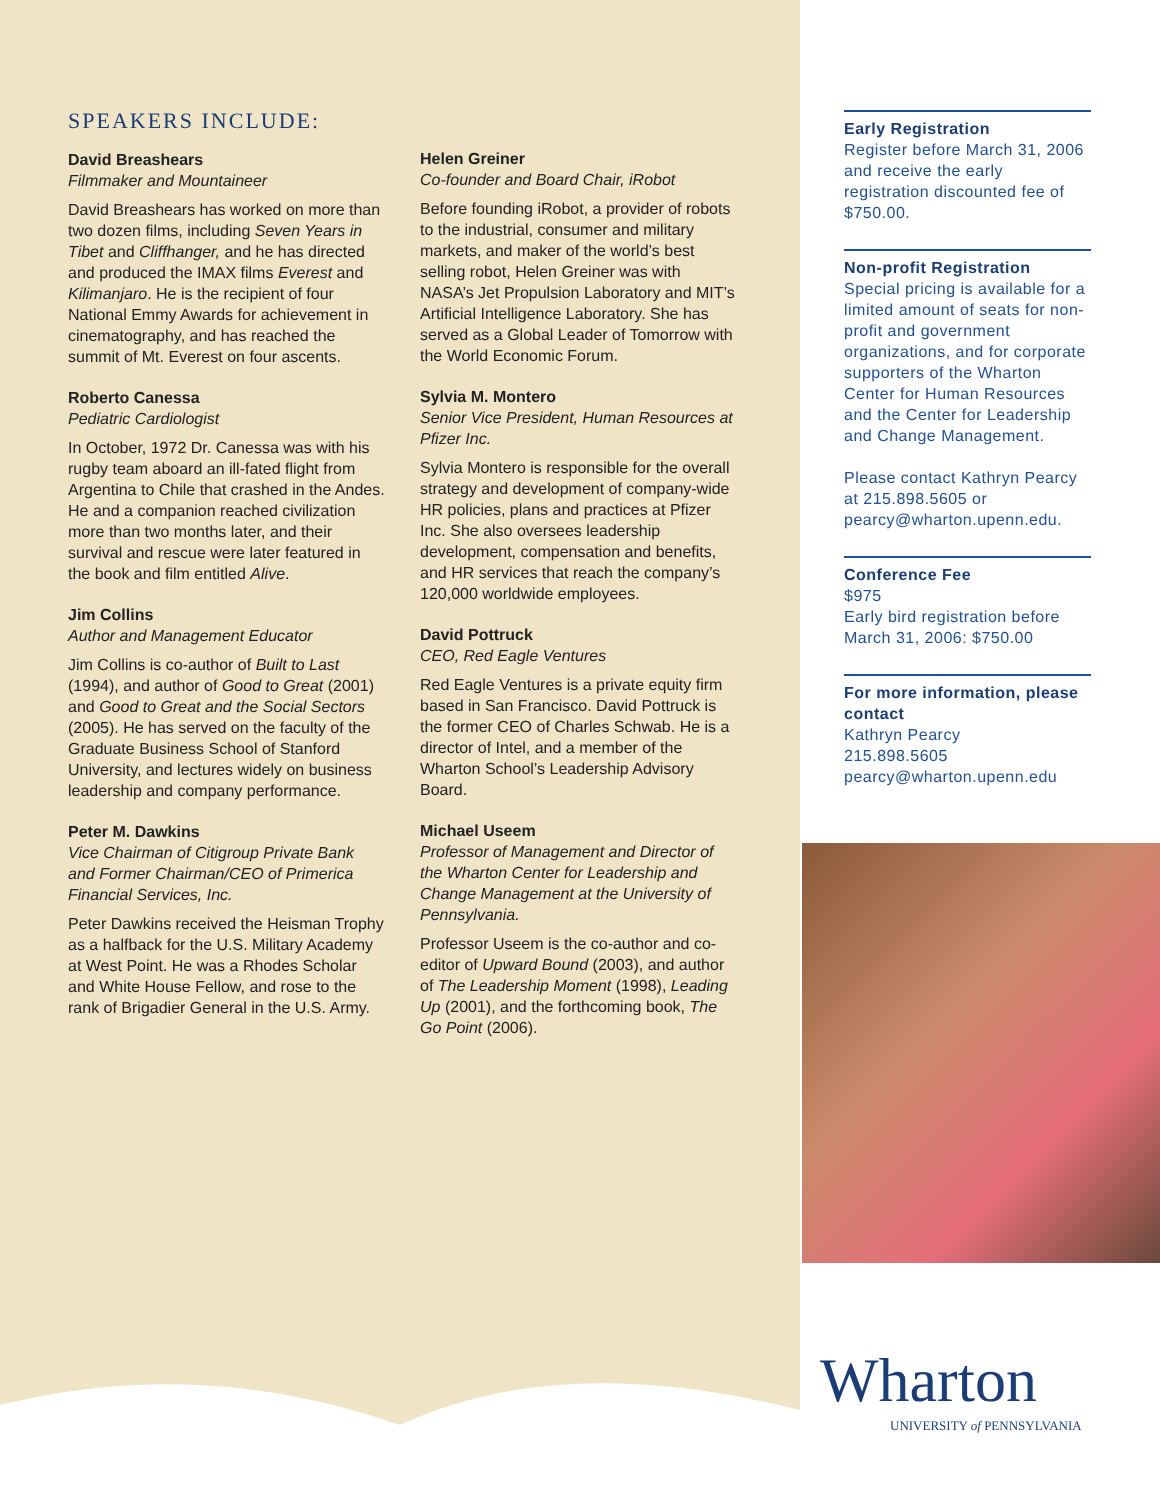SPEAKERS INCLUDE:
David Breashears
Filmmaker and Mountaineer
David Breashears has worked on more than two dozen films, including Seven Years in Tibet and Cliffhanger, and he has directed and produced the IMAX films Everest and Kilimanjaro. He is the recipient of four National Emmy Awards for achievement in cinematography, and has reached the summit of Mt. Everest on four ascents.
Roberto Canessa
Pediatric Cardiologist
In October, 1972 Dr. Canessa was with his rugby team aboard an ill-fated flight from Argentina to Chile that crashed in the Andes. He and a companion reached civilization more than two months later, and their survival and rescue were later featured in the book and film entitled Alive.
Jim Collins
Author and Management Educator
Jim Collins is co-author of Built to Last (1994), and author of Good to Great (2001) and Good to Great and the Social Sectors (2005). He has served on the faculty of the Graduate Business School of Stanford University, and lectures widely on business leadership and company performance.
Peter M. Dawkins
Vice Chairman of Citigroup Private Bank and Former Chairman/CEO of Primerica Financial Services, Inc.
Peter Dawkins received the Heisman Trophy as a halfback for the U.S. Military Academy at West Point. He was a Rhodes Scholar and White House Fellow, and rose to the rank of Brigadier General in the U.S. Army.
Helen Greiner
Co-founder and Board Chair, iRobot
Before founding iRobot, a provider of robots to the industrial, consumer and military markets, and maker of the world’s best selling robot, Helen Greiner was with NASA’s Jet Propulsion Laboratory and MIT’s Artificial Intelligence Laboratory. She has served as a Global Leader of Tomorrow with the World Economic Forum.
Sylvia M. Montero
Senior Vice President, Human Resources at Pfizer Inc.
Sylvia Montero is responsible for the overall strategy and development of company-wide HR policies, plans and practices at Pfizer Inc. She also oversees leadership development, compensation and benefits, and HR services that reach the company’s 120,000 worldwide employees.
David Pottruck
CEO, Red Eagle Ventures
Red Eagle Ventures is a private equity firm based in San Francisco. David Pottruck is the former CEO of Charles Schwab. He is a director of Intel, and a member of the Wharton School’s Leadership Advisory Board.
Michael Useem
Professor of Management and Director of the Wharton Center for Leadership and Change Management at the University of Pennsylvania.
Professor Useem is the co-author and co-editor of Upward Bound (2003), and author of The Leadership Moment (1998), Leading Up (2001), and the forthcoming book, The Go Point (2006).
Early Registration
Register before March 31, 2006 and receive the early registration discounted fee of $750.00.
Non-profit Registration
Special pricing is available for a limited amount of seats for non-profit and government organizations, and for corporate supporters of the Wharton Center for Human Resources and the Center for Leadership and Change Management.
Please contact Kathryn Pearcy at 215.898.5605 or pearcy@wharton.upenn.edu.
Conference Fee
$975
Early bird registration before March 31, 2006: $750.00
For more information, please contact
Kathryn Pearcy
215.898.5605
pearcy@wharton.upenn.edu
Wharton
UNIVERSITY of PENNSYLVANIA